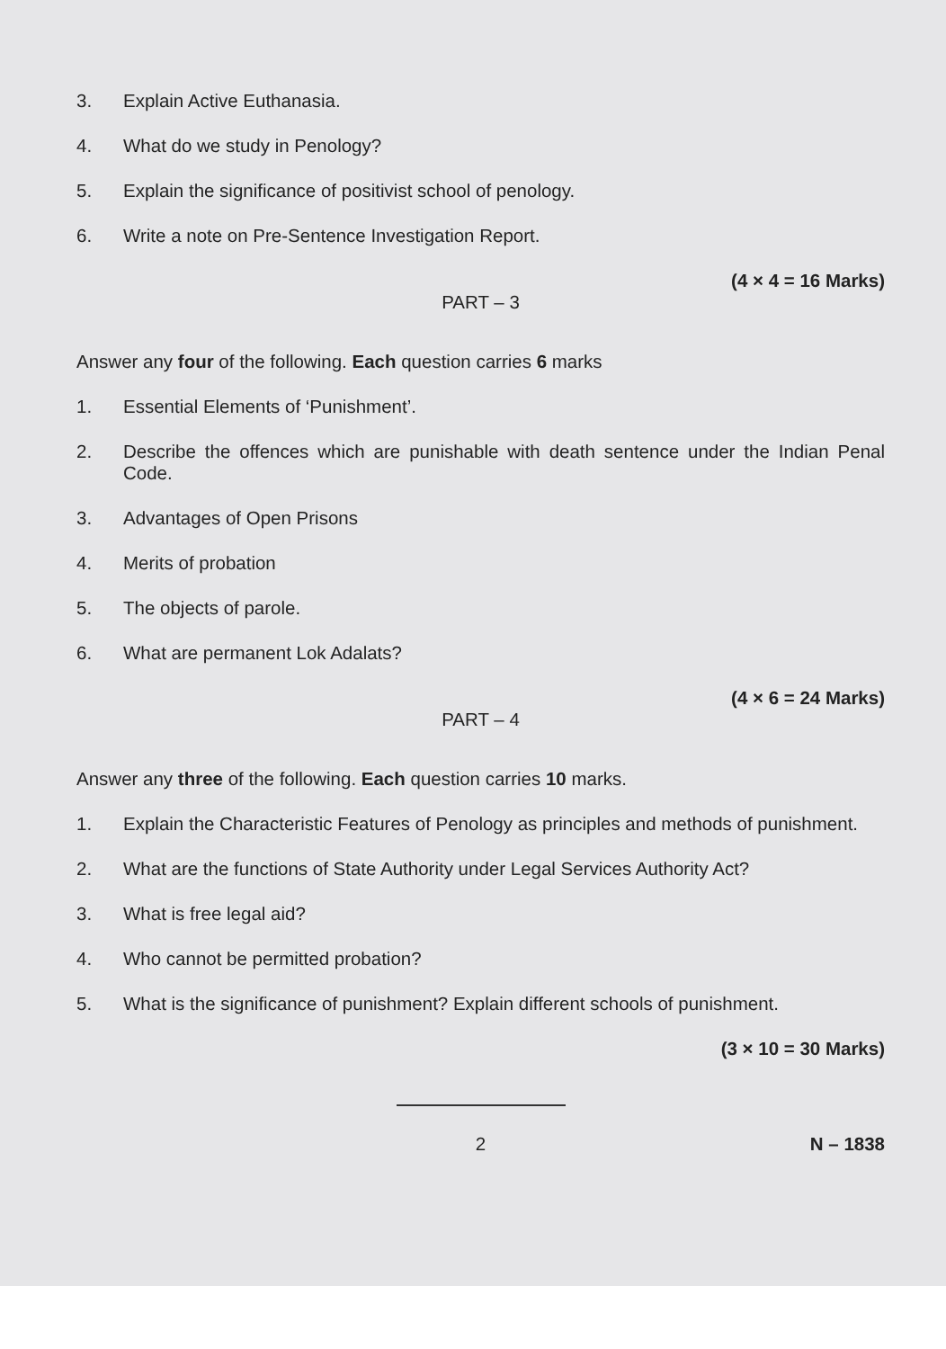3. Explain Active Euthanasia.
4. What do we study in Penology?
5. Explain the significance of positivist school of penology.
6. Write a note on Pre-Sentence Investigation Report.
(4 × 4 = 16 Marks)
PART – 3
Answer any four of the following. Each question carries 6 marks
1. Essential Elements of ‘Punishment’.
2. Describe the offences which are punishable with death sentence under the Indian Penal Code.
3. Advantages of Open Prisons
4. Merits of probation
5. The objects of parole.
6. What are permanent Lok Adalats?
(4 × 6 = 24 Marks)
PART – 4
Answer any three of the following. Each question carries 10 marks.
1. Explain the Characteristic Features of Penology as principles and methods of punishment.
2. What are the functions of State Authority under Legal Services Authority Act?
3. What is free legal aid?
4. Who cannot be permitted probation?
5. What is the significance of punishment? Explain different schools of punishment.
(3 × 10 = 30 Marks)
2 N – 1838